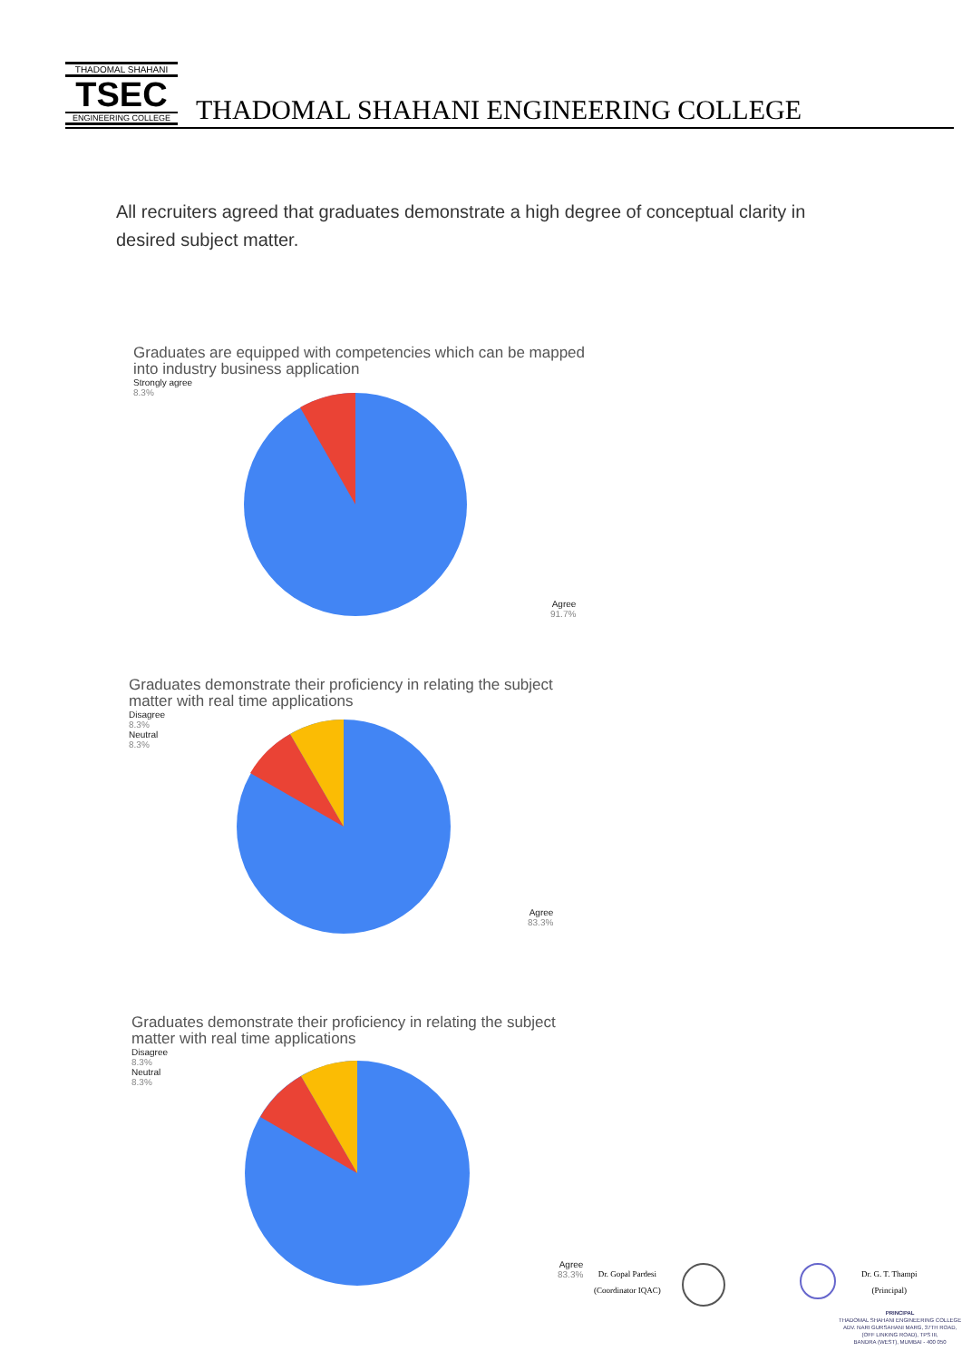THADOMAL SHAHANI
TSEC
ENGINEERING COLLEGE
THADOMAL SHAHANI ENGINEERING COLLEGE
All recruiters agreed that graduates demonstrate a high degree of conceptual clarity in desired subject matter.
Graduates are equipped with competencies which can be mapped into industry business application
Strongly agree
8.3%
Agree
91.7%
Graduates demonstrate their proficiency in relating the subject matter with real time applications
Disagree
8.3%
Neutral
8.3%
Agree
83.3%
Graduates demonstrate their proficiency in relating the subject matter with real time applications
Disagree
8.3%
Neutral
8.3%
Agree
83.3%
Dr. Gopal Pardesi
(Coordinator IQAC)
Dr. G. T. Thampi
(Principal)
PRINCIPAL
THADOMAL SHAHANI ENGINEERING COLLEGE
ADV. NARI GURSAHANI MARG, 37TH ROAD,
(OFF LINKING ROAD), TPS III,
BANDRA (WEST), MUMBAI - 400 050